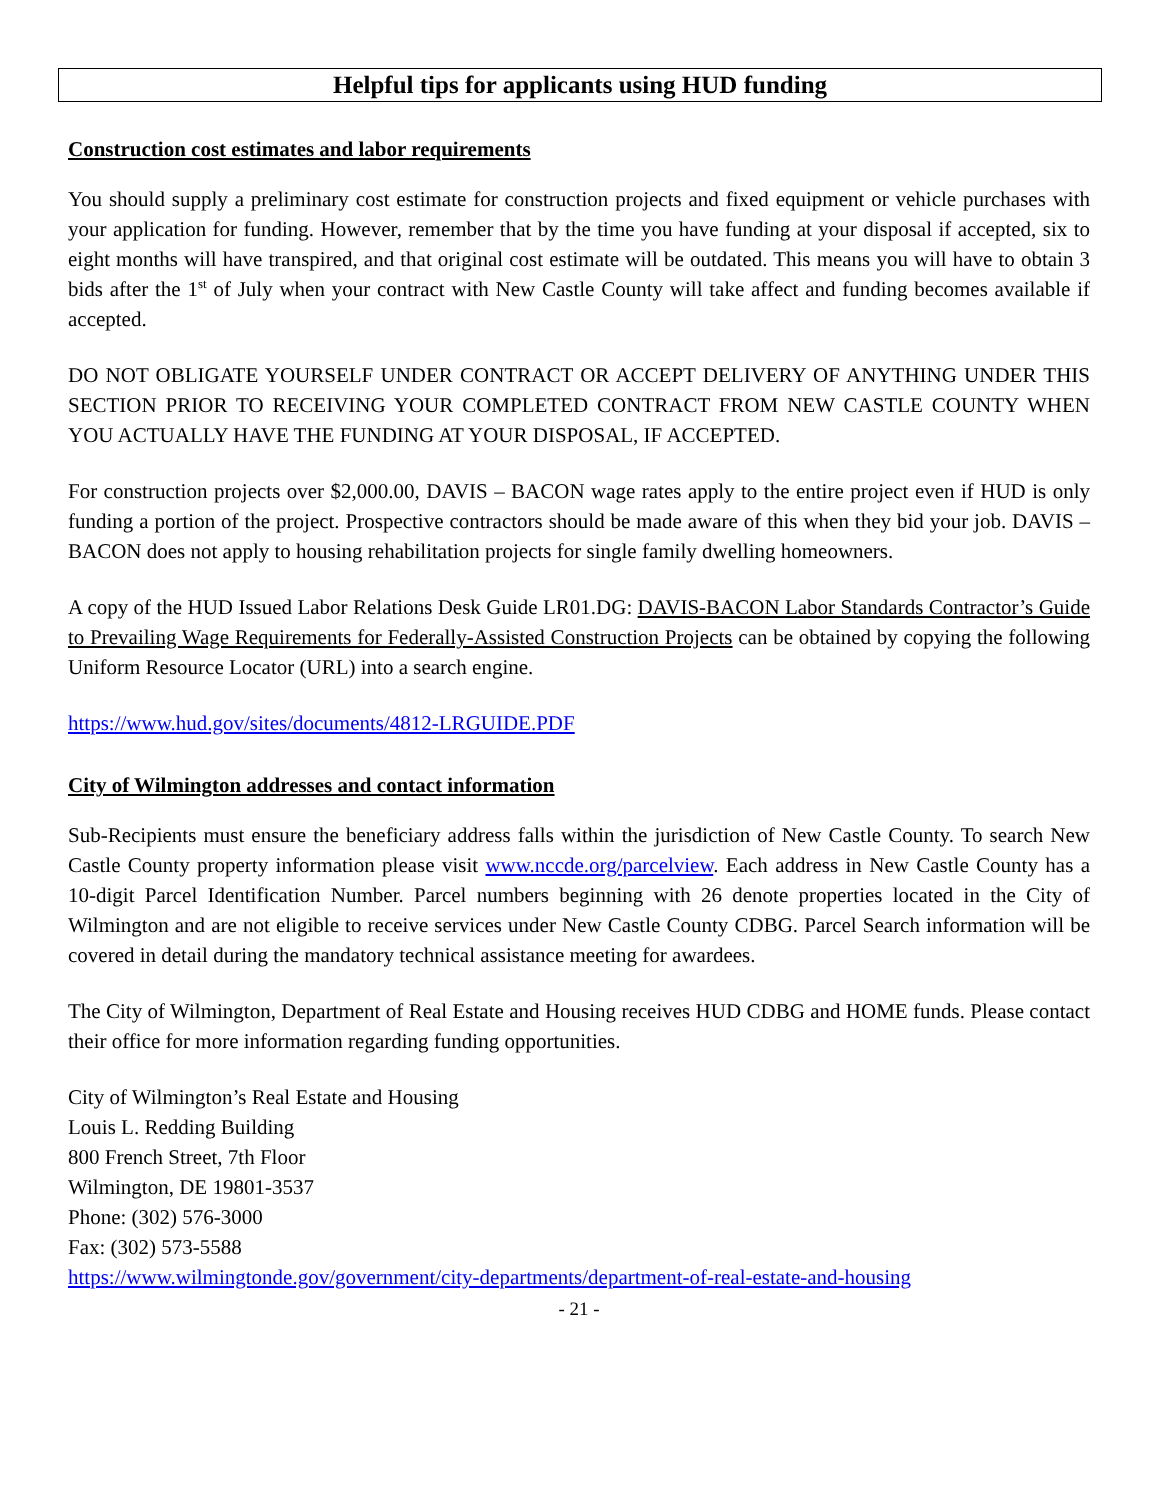Helpful tips for applicants using HUD funding
Construction cost estimates and labor requirements
You should supply a preliminary cost estimate for construction projects and fixed equipment or vehicle purchases with your application for funding. However, remember that by the time you have funding at your disposal if accepted, six to eight months will have transpired, and that original cost estimate will be outdated. This means you will have to obtain 3 bids after the 1<sup>st</sup> of July when your contract with New Castle County will take affect and funding becomes available if accepted.
DO NOT OBLIGATE YOURSELF UNDER CONTRACT OR ACCEPT DELIVERY OF ANYTHING UNDER THIS SECTION PRIOR TO RECEIVING YOUR COMPLETED CONTRACT FROM NEW CASTLE COUNTY WHEN YOU ACTUALLY HAVE THE FUNDING AT YOUR DISPOSAL, IF ACCEPTED.
For construction projects over $2,000.00, DAVIS – BACON wage rates apply to the entire project even if HUD is only funding a portion of the project. Prospective contractors should be made aware of this when they bid your job. DAVIS – BACON does not apply to housing rehabilitation projects for single family dwelling homeowners.
A copy of the HUD Issued Labor Relations Desk Guide LR01.DG: DAVIS-BACON Labor Standards Contractor’s Guide to Prevailing Wage Requirements for Federally-Assisted Construction Projects can be obtained by copying the following Uniform Resource Locator (URL) into a search engine.
https://www.hud.gov/sites/documents/4812-LRGUIDE.PDF
City of Wilmington addresses and contact information
Sub-Recipients must ensure the beneficiary address falls within the jurisdiction of New Castle County. To search New Castle County property information please visit www.nccde.org/parcelview. Each address in New Castle County has a 10-digit Parcel Identification Number. Parcel numbers beginning with 26 denote properties located in the City of Wilmington and are not eligible to receive services under New Castle County CDBG. Parcel Search information will be covered in detail during the mandatory technical assistance meeting for awardees.
The City of Wilmington, Department of Real Estate and Housing receives HUD CDBG and HOME funds. Please contact their office for more information regarding funding opportunities.
City of Wilmington’s Real Estate and Housing
Louis L. Redding Building
800 French Street, 7th Floor
Wilmington, DE 19801-3537
Phone: (302) 576-3000
Fax: (302) 573-5588
https://www.wilmingtonde.gov/government/city-departments/department-of-real-estate-and-housing
- 21 -